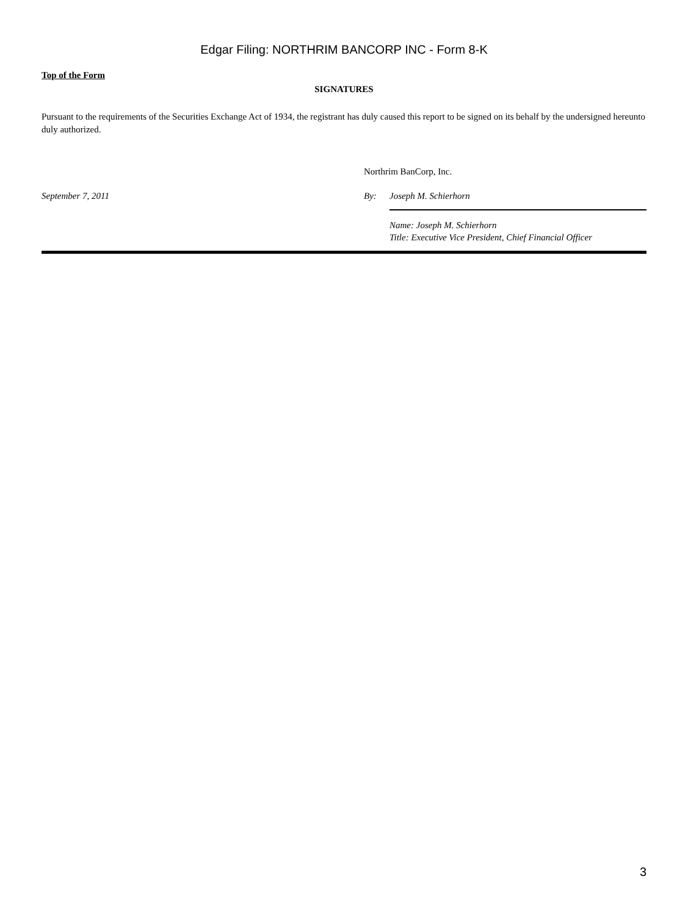Edgar Filing: NORTHRIM BANCORP INC - Form 8-K
Top of the Form
SIGNATURES
Pursuant to the requirements of the Securities Exchange Act of 1934, the registrant has duly caused this report to be signed on its behalf by the undersigned hereunto duly authorized.
| | Northrim BanCorp, Inc. | |
| September 7, 2011 | By: | Joseph M. Schierhorn |
| | | Name: Joseph M. Schierhorn Title: Executive Vice President, Chief Financial Officer |
3